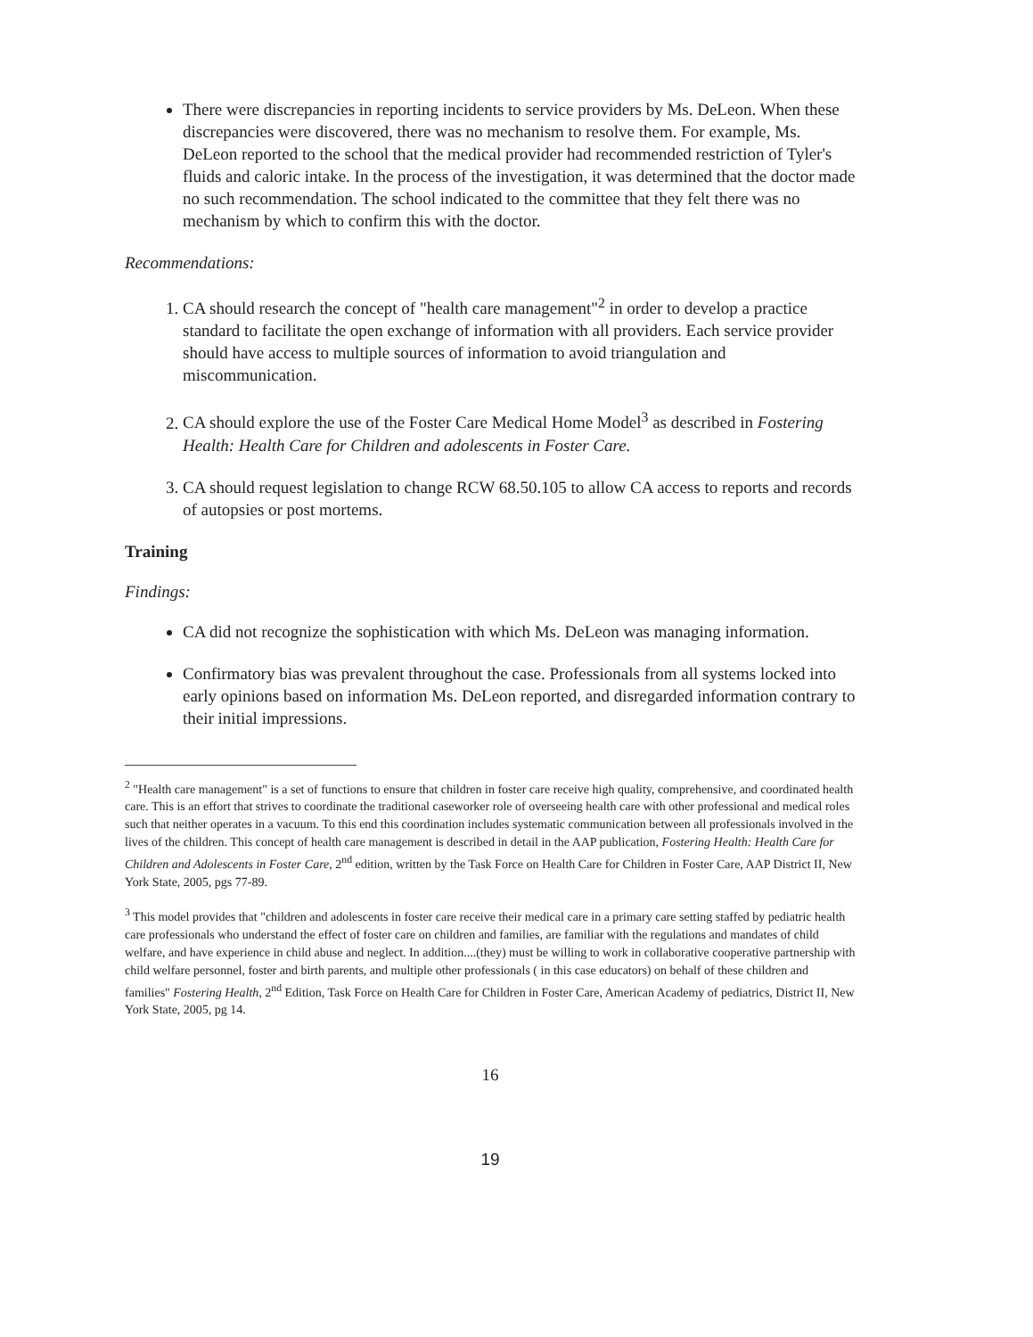There were discrepancies in reporting incidents to service providers by Ms. DeLeon. When these discrepancies were discovered, there was no mechanism to resolve them. For example, Ms. DeLeon reported to the school that the medical provider had recommended restriction of Tyler's fluids and caloric intake. In the process of the investigation, it was determined that the doctor made no such recommendation. The school indicated to the committee that they felt there was no mechanism by which to confirm this with the doctor.
Recommendations:
1. CA should research the concept of "health care management"<sup>2</sup> in order to develop a practice standard to facilitate the open exchange of information with all providers. Each service provider should have access to multiple sources of information to avoid triangulation and miscommunication.
2. CA should explore the use of the Foster Care Medical Home Model<sup>3</sup> as described in Fostering Health: Health Care for Children and adolescents in Foster Care.
3. CA should request legislation to change RCW 68.50.105 to allow CA access to reports and records of autopsies or post mortems.
Training
Findings:
CA did not recognize the sophistication with which Ms. DeLeon was managing information.
Confirmatory bias was prevalent throughout the case. Professionals from all systems locked into early opinions based on information Ms. DeLeon reported, and disregarded information contrary to their initial impressions.
<sup>2</sup> "Health care management" is a set of functions to ensure that children in foster care receive high quality, comprehensive, and coordinated health care. This is an effort that strives to coordinate the traditional caseworker role of overseeing health care with other professional and medical roles such that neither operates in a vacuum. To this end this coordination includes systematic communication between all professionals involved in the lives of the children. This concept of health care management is described in detail in the AAP publication, Fostering Health: Health Care for Children and Adolescents in Foster Care, 2<sup>nd</sup> edition, written by the Task Force on Health Care for Children in Foster Care, AAP District II, New York State, 2005, pgs 77-89.
<sup>3</sup> This model provides that "children and adolescents in foster care receive their medical care in a primary care setting staffed by pediatric health care professionals who understand the effect of foster care on children and families, are familiar with the regulations and mandates of child welfare, and have experience in child abuse and neglect. In addition....(they) must be willing to work in collaborative cooperative partnership with child welfare personnel, foster and birth parents, and multiple other professionals ( in this case educators) on behalf of these children and families" Fostering Health, 2<sup>nd</sup> Edition, Task Force on Health Care for Children in Foster Care, American Academy of pediatrics, District II, New York State, 2005, pg 14.
16
19